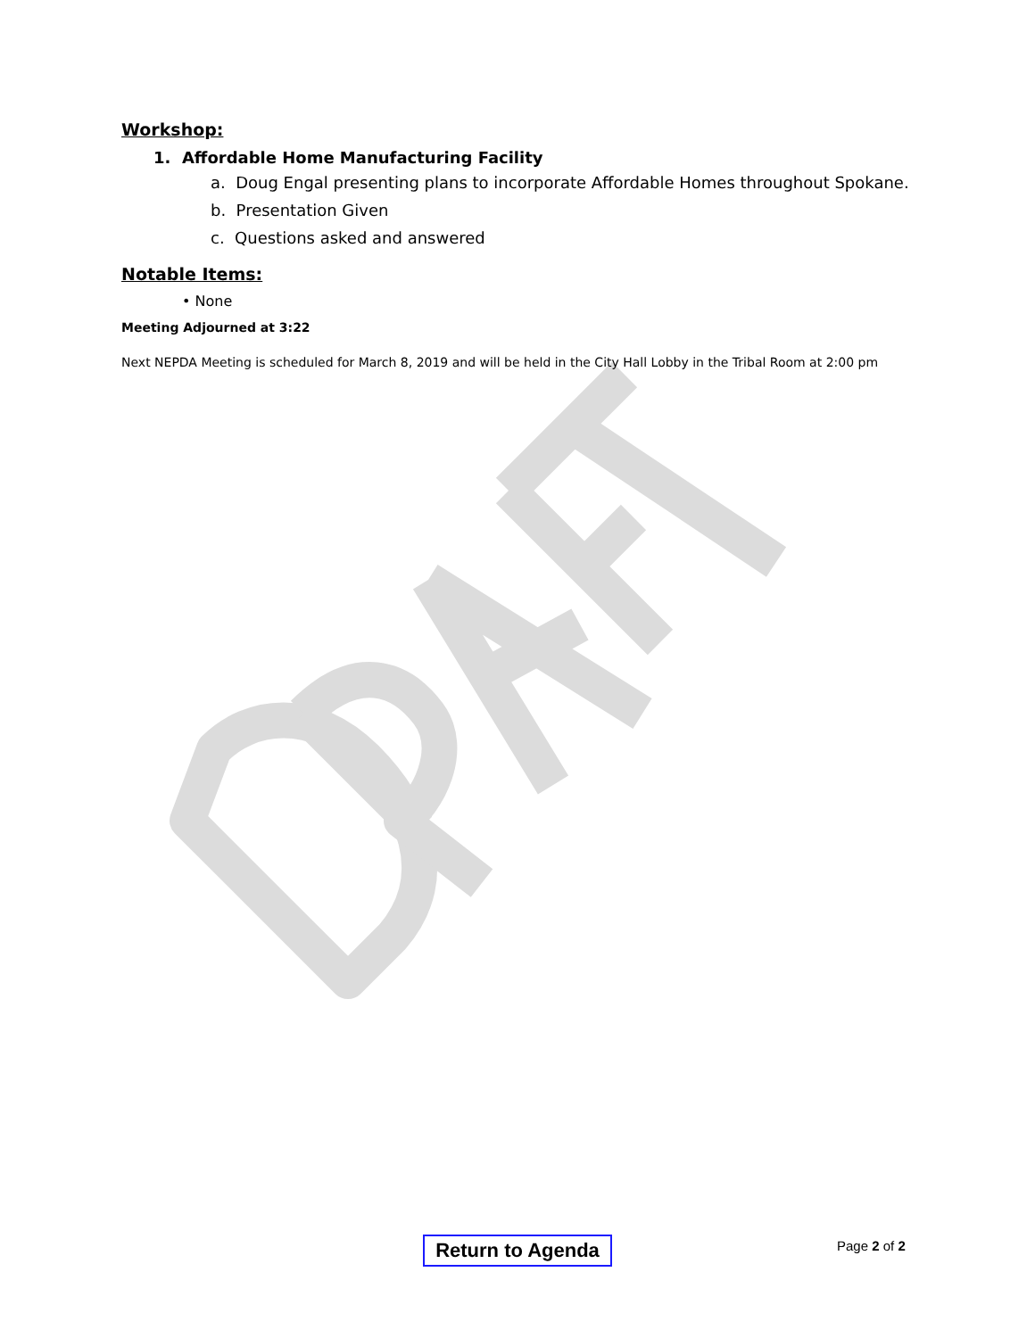Workshop:
1. Affordable Home Manufacturing Facility
a. Doug Engal presenting plans to incorporate Affordable Homes throughout Spokane.
b. Presentation Given
c. Questions asked and answered
Notable Items:
• None
Meeting Adjourned at 3:22
Next NEPDA Meeting is scheduled for March 8, 2019 and will be held in the City Hall Lobby in the Tribal Room at 2:00 pm
Return to Agenda
Page 2 of 2